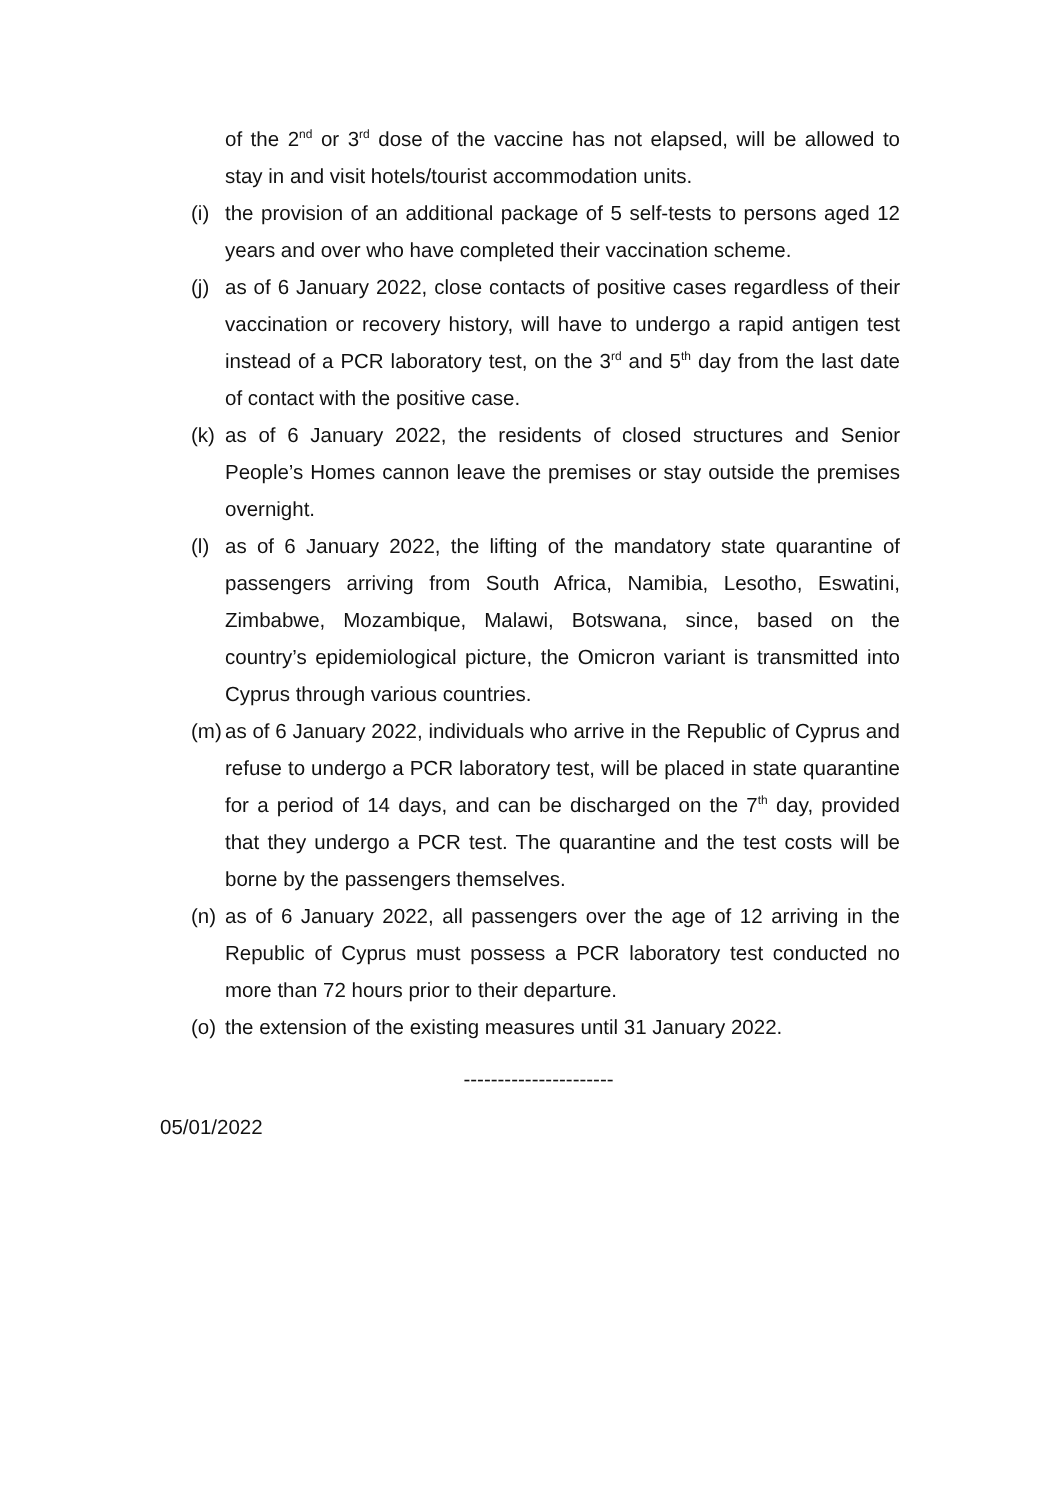of the 2<sup>nd</sup> or 3<sup>rd</sup> dose of the vaccine has not elapsed, will be allowed to stay in and visit hotels/tourist accommodation units.
(i) the provision of an additional package of 5 self-tests to persons aged 12 years and over who have completed their vaccination scheme.
(j) as of 6 January 2022, close contacts of positive cases regardless of their vaccination or recovery history, will have to undergo a rapid antigen test instead of a PCR laboratory test, on the 3<sup>rd</sup> and 5<sup>th</sup> day from the last date of contact with the positive case.
(k) as of 6 January 2022, the residents of closed structures and Senior People’s Homes cannon leave the premises or stay outside the premises overnight.
(l) as of 6 January 2022, the lifting of the mandatory state quarantine of passengers arriving from South Africa, Namibia, Lesotho, Eswatini, Zimbabwe, Mozambique, Malawi, Botswana, since, based on the country’s epidemiological picture, the Omicron variant is transmitted into Cyprus through various countries.
(m) as of 6 January 2022, individuals who arrive in the Republic of Cyprus and refuse to undergo a PCR laboratory test, will be placed in state quarantine for a period of 14 days, and can be discharged on the 7<sup>th</sup> day, provided that they undergo a PCR test. The quarantine and the test costs will be borne by the passengers themselves.
(n) as of 6 January 2022, all passengers over the age of 12 arriving in the Republic of Cyprus must possess a PCR laboratory test conducted no more than 72 hours prior to their departure.
(o) the extension of the existing measures until 31 January 2022.
----------------------
05/01/2022